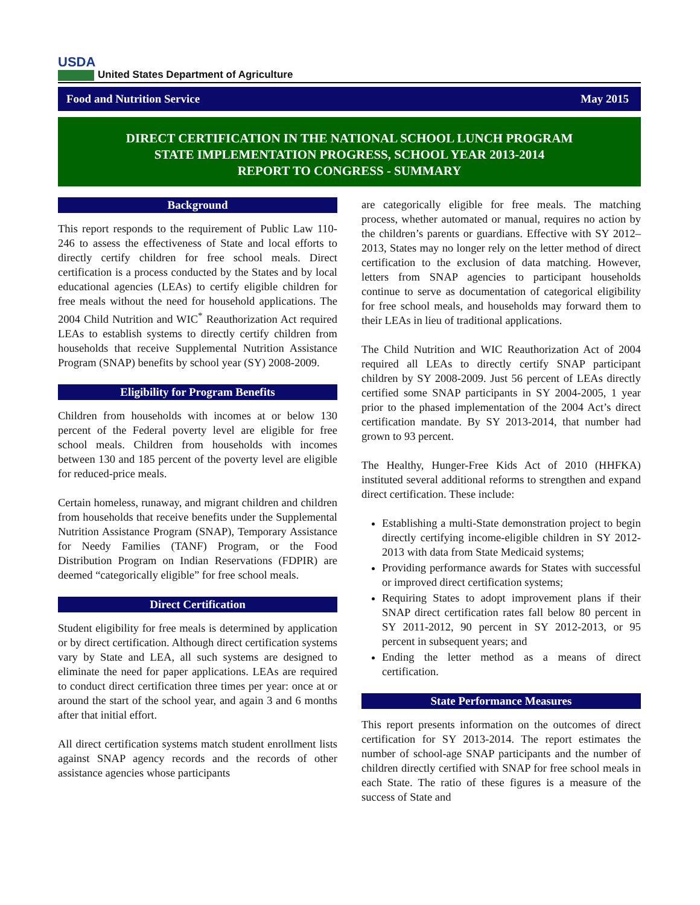USDA
United States Department of Agriculture
Food and Nutrition Service May 2015
DIRECT CERTIFICATION IN THE NATIONAL SCHOOL LUNCH PROGRAM
STATE IMPLEMENTATION PROGRESS, SCHOOL YEAR 2013-2014
REPORT TO CONGRESS - SUMMARY
Background
This report responds to the requirement of Public Law 110-246 to assess the effectiveness of State and local efforts to directly certify children for free school meals. Direct certification is a process conducted by the States and by local educational agencies (LEAs) to certify eligible children for free meals without the need for household applications. The 2004 Child Nutrition and WIC<sup>*</sup> Reauthorization Act required LEAs to establish systems to directly certify children from households that receive Supplemental Nutrition Assistance Program (SNAP) benefits by school year (SY) 2008-2009.
Eligibility for Program Benefits
Children from households with incomes at or below 130 percent of the Federal poverty level are eligible for free school meals. Children from households with incomes between 130 and 185 percent of the poverty level are eligible for reduced-price meals.
Certain homeless, runaway, and migrant children and children from households that receive benefits under the Supplemental Nutrition Assistance Program (SNAP), Temporary Assistance for Needy Families (TANF) Program, or the Food Distribution Program on Indian Reservations (FDPIR) are deemed “categorically eligible” for free school meals.
Direct Certification
Student eligibility for free meals is determined by application or by direct certification. Although direct certification systems vary by State and LEA, all such systems are designed to eliminate the need for paper applications. LEAs are required to conduct direct certification three times per year: once at or around the start of the school year, and again 3 and 6 months after that initial effort.
All direct certification systems match student enrollment lists against SNAP agency records and the records of other assistance agencies whose participants
are categorically eligible for free meals. The matching process, whether automated or manual, requires no action by the children’s parents or guardians. Effective with SY 2012–2013, States may no longer rely on the letter method of direct certification to the exclusion of data matching. However, letters from SNAP agencies to participant households continue to serve as documentation of categorical eligibility for free school meals, and households may forward them to their LEAs in lieu of traditional applications.
The Child Nutrition and WIC Reauthorization Act of 2004 required all LEAs to directly certify SNAP participant children by SY 2008-2009. Just 56 percent of LEAs directly certified some SNAP participants in SY 2004-2005, 1 year prior to the phased implementation of the 2004 Act’s direct certification mandate. By SY 2013-2014, that number had grown to 93 percent.
The Healthy, Hunger-Free Kids Act of 2010 (HHFKA) instituted several additional reforms to strengthen and expand direct certification. These include:
Establishing a multi-State demonstration project to begin directly certifying income-eligible children in SY 2012-2013 with data from State Medicaid systems;
Providing performance awards for States with successful or improved direct certification systems;
Requiring States to adopt improvement plans if their SNAP direct certification rates fall below 80 percent in SY 2011-2012, 90 percent in SY 2012-2013, or 95 percent in subsequent years; and
Ending the letter method as a means of direct certification.
State Performance Measures
This report presents information on the outcomes of direct certification for SY 2013-2014. The report estimates the number of school-age SNAP participants and the number of children directly certified with SNAP for free school meals in each State. The ratio of these figures is a measure of the success of State and